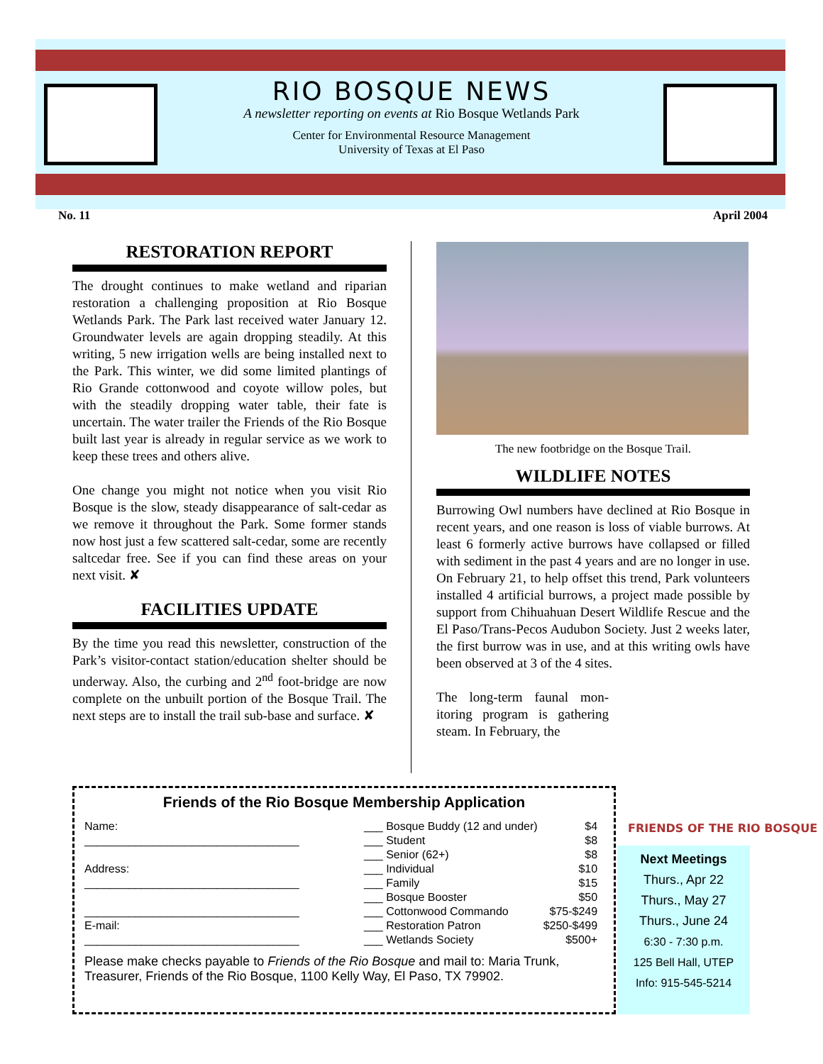RIO BOSQUE NEWS
A newsletter reporting on events at Rio Bosque Wetlands Park
Center for Environmental Resource Management
University of Texas at El Paso
No. 11 April 2004
RESTORATION REPORT
The drought continues to make wetland and riparian restoration a challenging proposition at Rio Bosque Wetlands Park. The Park last received water January 12. Groundwater levels are again dropping steadily. At this writing, 5 new irrigation wells are being installed next to the Park. This winter, we did some limited plantings of Rio Grande cottonwood and coyote willow poles, but with the steadily dropping water table, their fate is uncertain. The water trailer the Friends of the Rio Bosque built last year is already in regular service as we work to keep these trees and others alive.
One change you might not notice when you visit Rio Bosque is the slow, steady disappearance of salt-cedar as we remove it throughout the Park. Some former stands now host just a few scattered salt-cedar, some are recently saltcedar free. See if you can find these areas on your next visit. ✘
FACILITIES UPDATE
By the time you read this newsletter, construction of the Park’s visitor-contact station/education shelter should be underway. Also, the curbing and 2<sup>nd</sup> foot-bridge are now complete on the unbuilt portion of the Bosque Trail. The next steps are to install the trail sub-base and surface. ✘
The new footbridge on the Bosque Trail.
WILDLIFE NOTES
Burrowing Owl numbers have declined at Rio Bosque in recent years, and one reason is loss of viable burrows. At least 6 formerly active burrows have collapsed or filled with sediment in the past 4 years and are no longer in use. On February 21, to help offset this trend, Park volunteers installed 4 artificial burrows, a project made possible by support from Chihuahuan Desert Wildlife Rescue and the El Paso/Trans-Pecos Audubon Society. Just 2 weeks later, the first burrow was in use, and at this writing owls have been observed at 3 of the 4 sites.
The long-term faunal mon-itoring program is gathering steam. In February, the
FRIENDS OF THE RIO BOSQUE
Friends of the Rio Bosque Membership Application
Name:
__________________________________
Address:
__________________________________
__________________________________
E-mail:
__________________________________
| ___ Bosque Buddy (12 and under) | $4 |
| ___ Student | $8 |
| ___ Senior (62+) | $8 |
| ___ Individual | $10 |
| ___ Family | $15 |
| ___ Bosque Booster | $50 |
| ___ Cottonwood Commando | $75-$249 |
| ___ Restoration Patron | $250-$499 |
| ___ Wetlands Society | $500+ |
Please make checks payable to Friends of the Rio Bosque and mail to: Maria Trunk, Treasurer, Friends of the Rio Bosque, 1100 Kelly Way, El Paso, TX 79902.
Next Meetings
Thurs., Apr 22
Thurs., May 27
Thurs., June 24
6:30 - 7:30 p.m.
125 Bell Hall, UTEP
Info: 915-545-5214